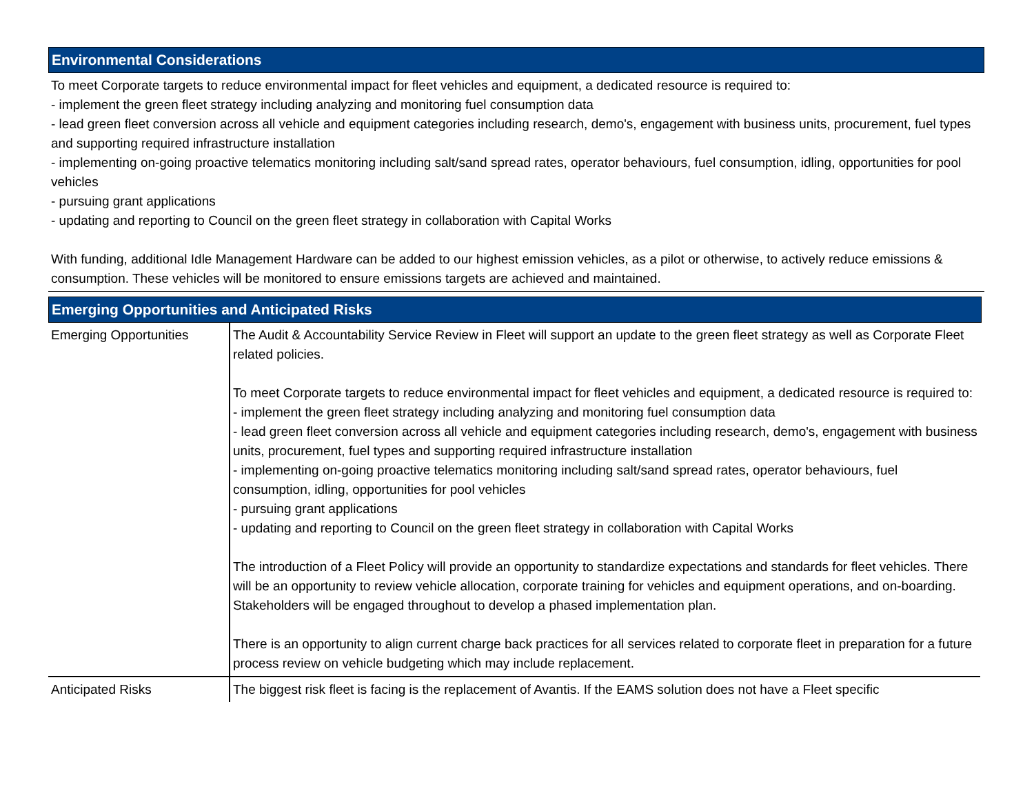Environmental Considerations
To meet Corporate targets to reduce environmental impact for fleet vehicles and equipment, a dedicated resource is required to:
- implement the green fleet strategy including analyzing and monitoring fuel consumption data
- lead green fleet conversion across all vehicle and equipment categories including research, demo's, engagement with business units, procurement, fuel types and supporting required infrastructure installation
- implementing on-going proactive telematics monitoring including salt/sand spread rates, operator behaviours, fuel consumption, idling, opportunities for pool vehicles
- pursuing grant applications
- updating and reporting to Council on the green fleet strategy in collaboration with Capital Works
With funding, additional Idle Management Hardware can be added to our highest emission vehicles, as a pilot or otherwise, to actively reduce emissions & consumption. These vehicles will be monitored to ensure emissions targets are achieved and maintained.
Emerging Opportunities and Anticipated Risks
| Emerging Opportunities | The Audit & Accountability Service Review in Fleet will support an update to the green fleet strategy as well as Corporate Fleet related policies. To meet Corporate targets to reduce environmental impact for fleet vehicles and equipment, a dedicated resource is required to: - implement the green fleet strategy including analyzing and monitoring fuel consumption data - lead green fleet conversion across all vehicle and equipment categories including research, demo's, engagement with business units, procurement, fuel types and supporting required infrastructure installation - implementing on-going proactive telematics monitoring including salt/sand spread rates, operator behaviours, fuel consumption, idling, opportunities for pool vehicles - pursuing grant applications - updating and reporting to Council on the green fleet strategy in collaboration with Capital Works The introduction of a Fleet Policy will provide an opportunity to standardize expectations and standards for fleet vehicles. There will be an opportunity to review vehicle allocation, corporate training for vehicles and equipment operations, and on-boarding. Stakeholders will be engaged throughout to develop a phased implementation plan. There is an opportunity to align current charge back practices for all services related to corporate fleet in preparation for a future process review on vehicle budgeting which may include replacement. |
| Anticipated Risks | The biggest risk fleet is facing is the replacement of Avantis. If the EAMS solution does not have a Fleet specific |